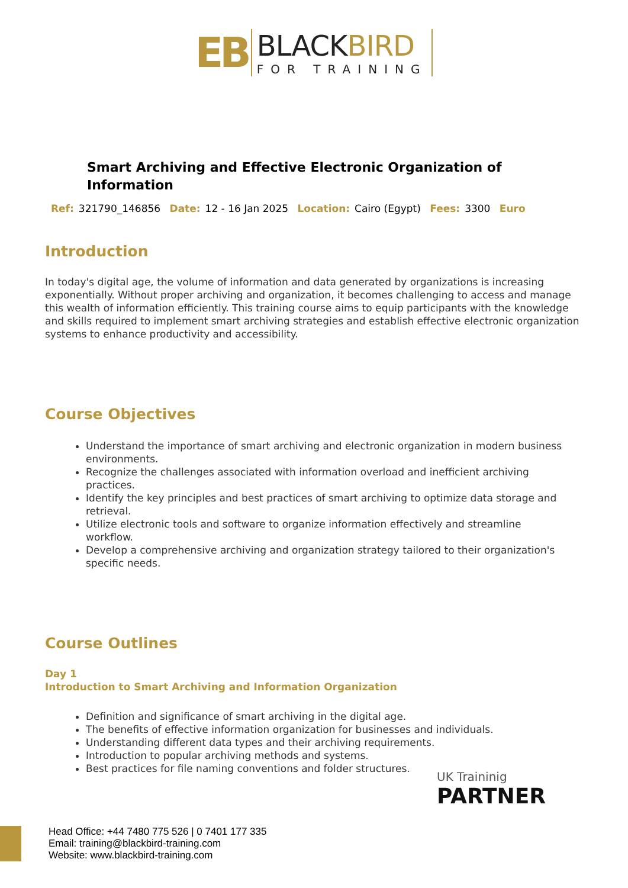EB
BLACKBIRD
FOR TRAINING
Smart Archiving and Effective Electronic Organization of Information
Ref: 321790_146856 Date: 12 - 16 Jan 2025 Location: Cairo (Egypt) Fees: 3300 Euro
Introduction
In today's digital age, the volume of information and data generated by organizations is increasing exponentially. Without proper archiving and organization, it becomes challenging to access and manage this wealth of information efficiently. This training course aims to equip participants with the knowledge and skills required to implement smart archiving strategies and establish effective electronic organization systems to enhance productivity and accessibility.
Course Objectives
Understand the importance of smart archiving and electronic organization in modern business environments.
Recognize the challenges associated with information overload and inefficient archiving practices.
Identify the key principles and best practices of smart archiving to optimize data storage and retrieval.
Utilize electronic tools and software to organize information effectively and streamline workflow.
Develop a comprehensive archiving and organization strategy tailored to their organization's specific needs.
Course Outlines
Day 1
Introduction to Smart Archiving and Information Organization
Definition and significance of smart archiving in the digital age.
The benefits of effective information organization for businesses and individuals.
Understanding different data types and their archiving requirements.
Introduction to popular archiving methods and systems.
Best practices for file naming conventions and folder structures.
UK Traininig
PARTNER
Head Office: +44 7480 775 526 | 0 7401 177 335
Email: training@blackbird-training.com
Website: www.blackbird-training.com